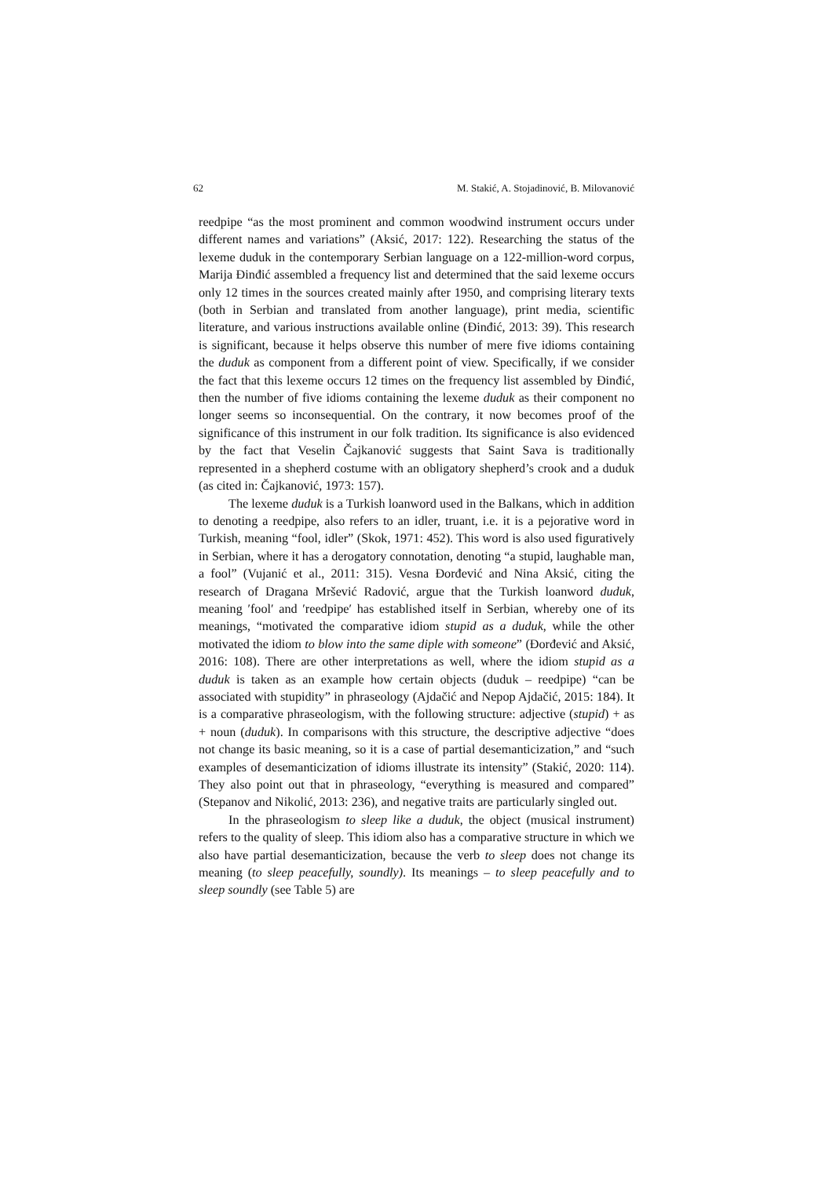62 M. Stakić, A. Stojadinović, B. Milovanović
reedpipe “as the most prominent and common woodwind instrument occurs under different names and variations” (Aksić, 2017: 122). Researching the status of the lexeme duduk in the contemporary Serbian language on a 122-million-word corpus, Marija Đinđić assembled a frequency list and determined that the said lexeme occurs only 12 times in the sources created mainly after 1950, and comprising literary texts (both in Serbian and translated from another language), print media, scientific literature, and various instructions available online (Đinđić, 2013: 39). This research is significant, because it helps observe this number of mere five idioms containing the duduk as component from a different point of view. Specifically, if we consider the fact that this lexeme occurs 12 times on the frequency list assembled by Đinđić, then the number of five idioms containing the lexeme duduk as their component no longer seems so inconsequential. On the contrary, it now becomes proof of the significance of this instrument in our folk tradition. Its significance is also evidenced by the fact that Veselin Čajkanović suggests that Saint Sava is traditionally represented in a shepherd costume with an obligatory shepherd’s crook and a duduk (as cited in: Čajkanović, 1973: 157).
The lexeme duduk is a Turkish loanword used in the Balkans, which in addition to denoting a reedpipe, also refers to an idler, truant, i.e. it is a pejorative word in Turkish, meaning “fool, idler” (Skok, 1971: 452). This word is also used figuratively in Serbian, where it has a derogatory connotation, denoting “a stupid, laughable man, a fool” (Vujanić et al., 2011: 315). Vesna Đorđević and Nina Aksić, citing the research of Dragana Mršević Radović, argue that the Turkish loanword duduk, meaning ′fool′ and ′reedpipe′ has established itself in Serbian, whereby one of its meanings, “motivated the comparative idiom stupid as a duduk, while the other motivated the idiom to blow into the same diple with someone” (Đorđević and Aksić, 2016: 108). There are other interpretations as well, where the idiom stupid as a duduk is taken as an example how certain objects (duduk – reedpipe) “can be associated with stupidity” in phraseology (Ajdačić and Nepop Ajdačić, 2015: 184). It is a comparative phraseologism, with the following structure: adjective (stupid) + as + noun (duduk). In comparisons with this structure, the descriptive adjective “does not change its basic meaning, so it is a case of partial desemanticization,” and “such examples of desemanticization of idioms illustrate its intensity” (Stakić, 2020: 114). They also point out that in phraseology, “everything is measured and compared” (Stepanov and Nikolić, 2013: 236), and negative traits are particularly singled out.
In the phraseologism to sleep like a duduk, the object (musical instrument) refers to the quality of sleep. This idiom also has a comparative structure in which we also have partial desemanticization, because the verb to sleep does not change its meaning (to sleep peacefully, soundly). Its meanings – to sleep peacefully and to sleep soundly (see Table 5) are